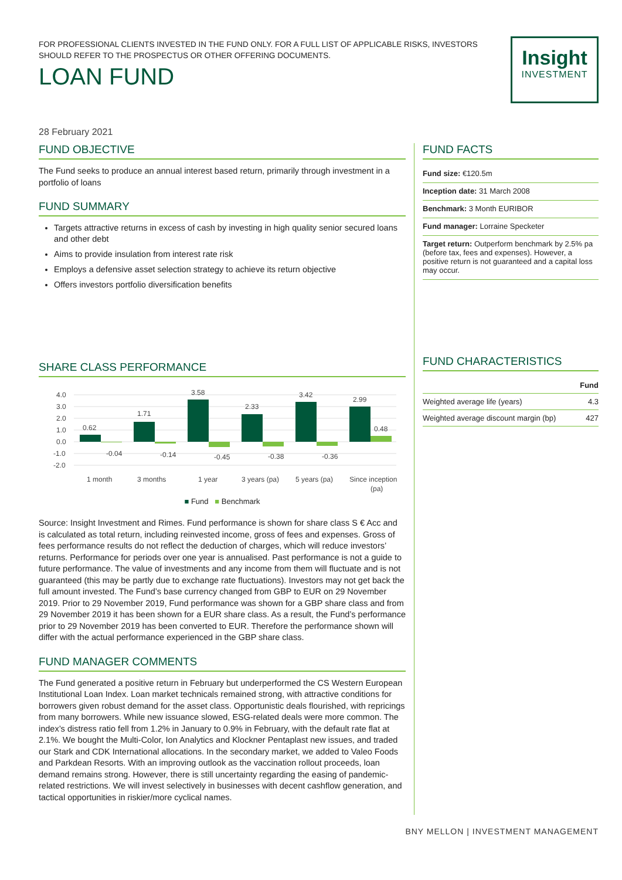FOR PROFESSIONAL CLIENTS INVESTED IN THE FUND ONLY. FOR A FULL LIST OF APPLICABLE RISKS, INVESTORS SHOULD REFER TO THE PROSPECTUS OR OTHER OFFERING DOCUMENTS.
LOAN FUND
Insight
INVESTMENT
28 February 2021
FUND OBJECTIVE
The Fund seeks to produce an annual interest based return, primarily through investment in a portfolio of loans
FUND SUMMARY
Targets attractive returns in excess of cash by investing in high quality senior secured loans and other debt
Aims to provide insulation from interest rate risk
Employs a defensive asset selection strategy to achieve its return objective
Offers investors portfolio diversification benefits
SHARE CLASS PERFORMANCE
4.0
3.0
2.0
1.0
0.0
-1.0
-2.0
0.62
-0.04
1.71
-0.14
3.58
-0.45
2.33
-0.38
3.42
-0.36
2.99
0.48
1 month
3 months
1 year
3 years (pa)
5 years (pa)
Since inception
(pa)
■ Fund ■ Benchmark
Source: Insight Investment and Rimes. Fund performance is shown for share class S € Acc and is calculated as total return, including reinvested income, gross of fees and expenses. Gross of fees performance results do not reflect the deduction of charges, which will reduce investors’ returns. Performance for periods over one year is annualised. Past performance is not a guide to future performance. The value of investments and any income from them will fluctuate and is not guaranteed (this may be partly due to exchange rate fluctuations). Investors may not get back the full amount invested. The Fund’s base currency changed from GBP to EUR on 29 November 2019. Prior to 29 November 2019, Fund performance was shown for a GBP share class and from 29 November 2019 it has been shown for a EUR share class. As a result, the Fund’s performance prior to 29 November 2019 has been converted to EUR. Therefore the performance shown will differ with the actual performance experienced in the GBP share class.
FUND MANAGER COMMENTS
The Fund generated a positive return in February but underperformed the CS Western European Institutional Loan Index. Loan market technicals remained strong, with attractive conditions for borrowers given robust demand for the asset class. Opportunistic deals flourished, with repricings from many borrowers. While new issuance slowed, ESG-related deals were more common. The index’s distress ratio fell from 1.2% in January to 0.9% in February, with the default rate flat at 2.1%. We bought the Multi-Color, Ion Analytics and Klockner Pentaplast new issues, and traded our Stark and CDK International allocations. In the secondary market, we added to Valeo Foods and Parkdean Resorts. With an improving outlook as the vaccination rollout proceeds, loan demand remains strong. However, there is still uncertainty regarding the easing of pandemic-related restrictions. We will invest selectively in businesses with decent cashflow generation, and tactical opportunities in riskier/more cyclical names.
FUND FACTS
Fund size: €120.5m
Inception date: 31 March 2008
Benchmark: 3 Month EURIBOR
Fund manager: Lorraine Specketer
Target return: Outperform benchmark by 2.5% pa (before tax, fees and expenses). However, a positive return is not guaranteed and a capital loss may occur.
FUND CHARACTERISTICS
| | Fund |
| --- | --- |
| Weighted average life (years) | 4.3 |
| Weighted average discount margin (bp) | 427 |
BNY MELLON | INVESTMENT MANAGEMENT